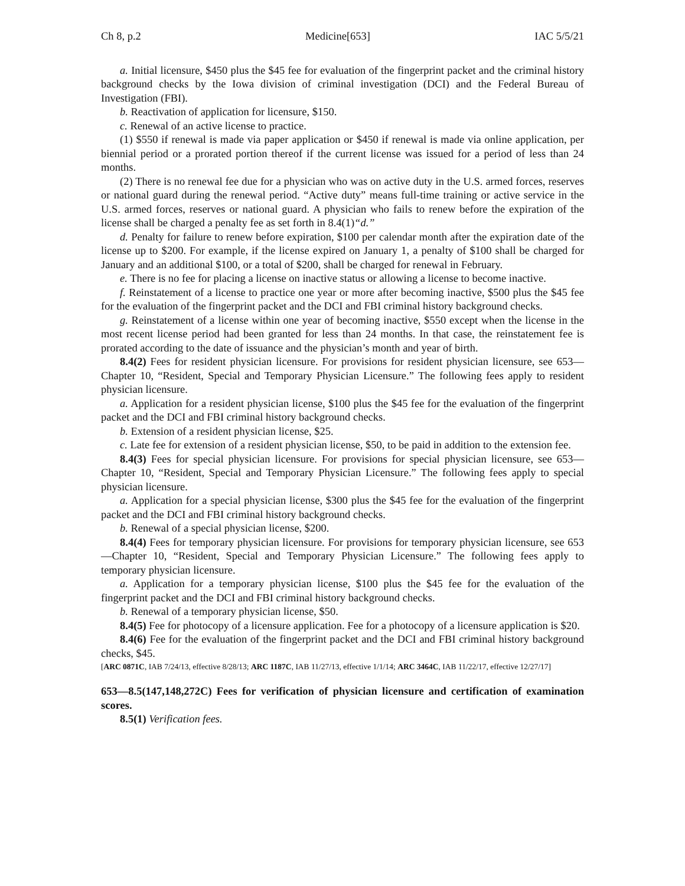Ch 8, p.2 Medicine[653] IAC 5/5/21
a. Initial licensure, $450 plus the $45 fee for evaluation of the fingerprint packet and the criminal history background checks by the Iowa division of criminal investigation (DCI) and the Federal Bureau of Investigation (FBI).
b. Reactivation of application for licensure, $150.
c. Renewal of an active license to practice.
(1) $550 if renewal is made via paper application or $450 if renewal is made via online application, per biennial period or a prorated portion thereof if the current license was issued for a period of less than 24 months.
(2) There is no renewal fee due for a physician who was on active duty in the U.S. armed forces, reserves or national guard during the renewal period. “Active duty” means full-time training or active service in the U.S. armed forces, reserves or national guard. A physician who fails to renew before the expiration of the license shall be charged a penalty fee as set forth in 8.4(1)“d.”
d. Penalty for failure to renew before expiration, $100 per calendar month after the expiration date of the license up to $200. For example, if the license expired on January 1, a penalty of $100 shall be charged for January and an additional $100, or a total of $200, shall be charged for renewal in February.
e. There is no fee for placing a license on inactive status or allowing a license to become inactive.
f. Reinstatement of a license to practice one year or more after becoming inactive, $500 plus the $45 fee for the evaluation of the fingerprint packet and the DCI and FBI criminal history background checks.
g. Reinstatement of a license within one year of becoming inactive, $550 except when the license in the most recent license period had been granted for less than 24 months. In that case, the reinstatement fee is prorated according to the date of issuance and the physician’s month and year of birth.
8.4(2) Fees for resident physician licensure. For provisions for resident physician licensure, see 653—Chapter 10, “Resident, Special and Temporary Physician Licensure.” The following fees apply to resident physician licensure.
a. Application for a resident physician license, $100 plus the $45 fee for the evaluation of the fingerprint packet and the DCI and FBI criminal history background checks.
b. Extension of a resident physician license, $25.
c. Late fee for extension of a resident physician license, $50, to be paid in addition to the extension fee.
8.4(3) Fees for special physician licensure. For provisions for special physician licensure, see 653—Chapter 10, “Resident, Special and Temporary Physician Licensure.” The following fees apply to special physician licensure.
a. Application for a special physician license, $300 plus the $45 fee for the evaluation of the fingerprint packet and the DCI and FBI criminal history background checks.
b. Renewal of a special physician license, $200.
8.4(4) Fees for temporary physician licensure. For provisions for temporary physician licensure, see 653—Chapter 10, “Resident, Special and Temporary Physician Licensure.” The following fees apply to temporary physician licensure.
a. Application for a temporary physician license, $100 plus the $45 fee for the evaluation of the fingerprint packet and the DCI and FBI criminal history background checks.
b. Renewal of a temporary physician license, $50.
8.4(5) Fee for photocopy of a licensure application. Fee for a photocopy of a licensure application is $20.
8.4(6) Fee for the evaluation of the fingerprint packet and the DCI and FBI criminal history background checks, $45.
[ARC 0871C, IAB 7/24/13, effective 8/28/13; ARC 1187C, IAB 11/27/13, effective 1/1/14; ARC 3464C, IAB 11/22/17, effective 12/27/17]
653—8.5(147,148,272C) Fees for verification of physician licensure and certification of examination scores.
8.5(1) Verification fees.